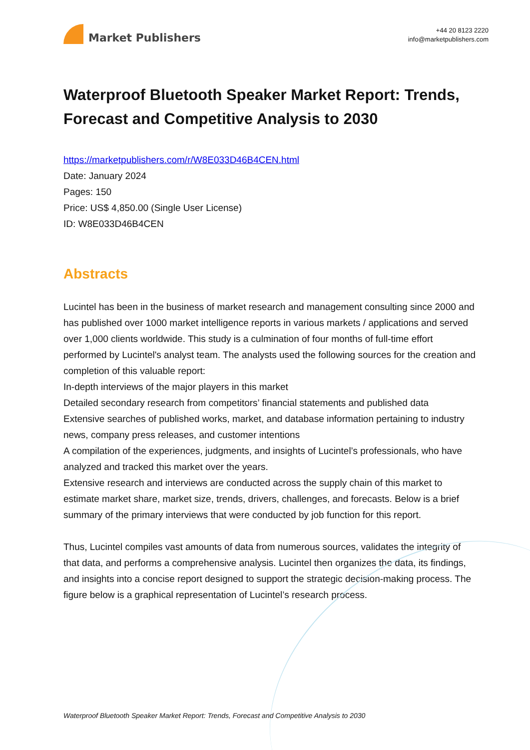Market Publishers
+44 20 8123 2220
info@marketpublishers.com
Waterproof Bluetooth Speaker Market Report: Trends, Forecast and Competitive Analysis to 2030
https://marketpublishers.com/r/W8E033D46B4CEN.html
Date: January 2024
Pages: 150
Price: US$ 4,850.00 (Single User License)
ID: W8E033D46B4CEN
Abstracts
Lucintel has been in the business of market research and management consulting since 2000 and has published over 1000 market intelligence reports in various markets / applications and served over 1,000 clients worldwide. This study is a culmination of four months of full-time effort performed by Lucintel's analyst team. The analysts used the following sources for the creation and completion of this valuable report:
In-depth interviews of the major players in this market
Detailed secondary research from competitors’ financial statements and published data
Extensive searches of published works, market, and database information pertaining to industry news, company press releases, and customer intentions
A compilation of the experiences, judgments, and insights of Lucintel’s professionals, who have analyzed and tracked this market over the years.
Extensive research and interviews are conducted across the supply chain of this market to estimate market share, market size, trends, drivers, challenges, and forecasts. Below is a brief summary of the primary interviews that were conducted by job function for this report.
Thus, Lucintel compiles vast amounts of data from numerous sources, validates the integrity of that data, and performs a comprehensive analysis. Lucintel then organizes the data, its findings, and insights into a concise report designed to support the strategic decision-making process. The figure below is a graphical representation of Lucintel’s research process.
Waterproof Bluetooth Speaker Market Report: Trends, Forecast and Competitive Analysis to 2030